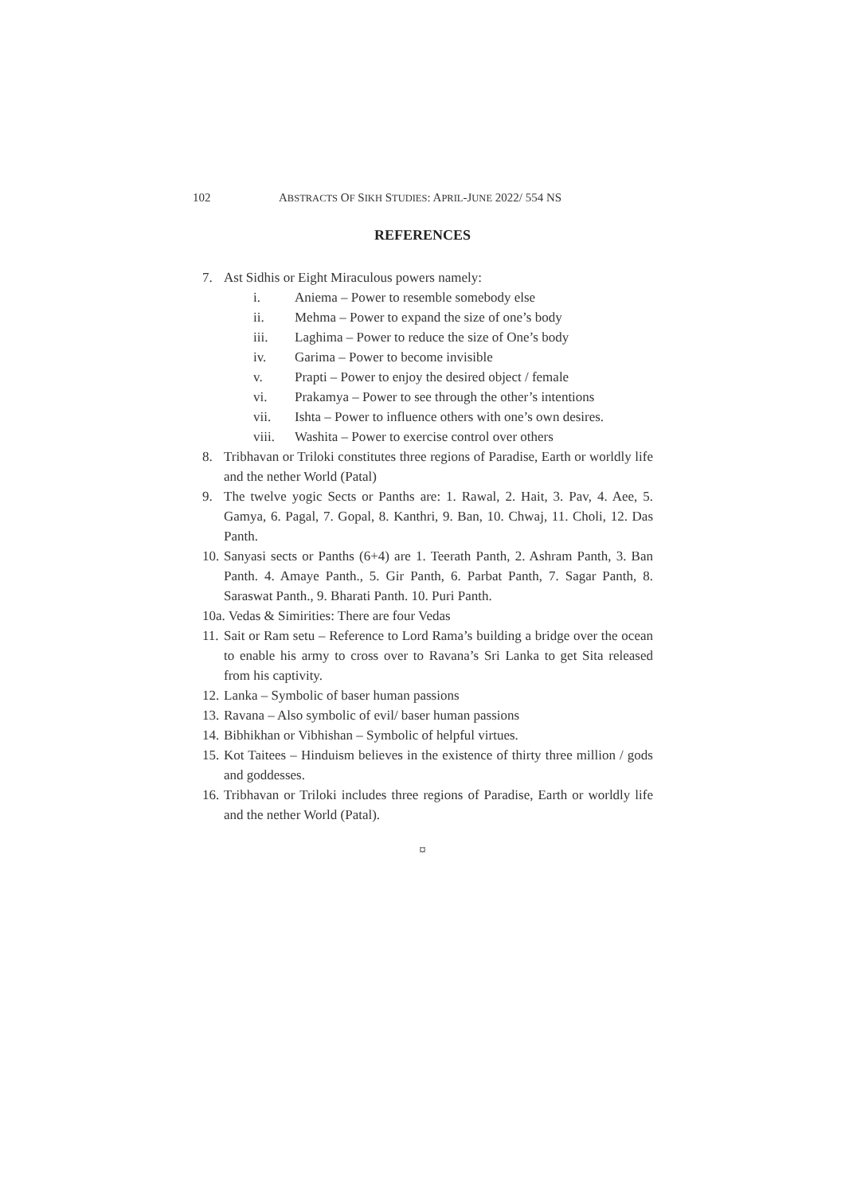102 ABSTRACTS OF SIKH STUDIES: APRIL-JUNE 2022/ 554 NS
REFERENCES
7. Ast Sidhis or Eight Miraculous powers namely:
i. Aniema – Power to resemble somebody else
ii. Mehma – Power to expand the size of one’s body
iii. Laghima – Power to reduce the size of One’s body
iv. Garima – Power to become invisible
v. Prapti – Power to enjoy the desired object / female
vi. Prakamya – Power to see through the other’s intentions
vii. Ishta – Power to influence others with one’s own desires.
viii. Washita – Power to exercise control over others
8. Tribhavan or Triloki constitutes three regions of Paradise, Earth or worldly life and the nether World (Patal)
9. The twelve yogic Sects or Panths are: 1. Rawal, 2. Hait, 3. Pav, 4. Aee, 5. Gamya, 6. Pagal, 7. Gopal, 8. Kanthri, 9. Ban, 10. Chwaj, 11. Choli, 12. Das Panth.
10. Sanyasi sects or Panths (6+4) are 1. Teerath Panth, 2. Ashram Panth, 3. Ban Panth. 4. Amaye Panth., 5. Gir Panth, 6. Parbat Panth, 7. Sagar Panth, 8. Saraswat Panth., 9. Bharati Panth. 10. Puri Panth.
10a. Vedas & Simirities: There are four Vedas
11. Sait or Ram setu – Reference to Lord Rama’s building a bridge over the ocean to enable his army to cross over to Ravana’s Sri Lanka to get Sita released from his captivity.
12. Lanka – Symbolic of baser human passions
13. Ravana – Also symbolic of evil/ baser human passions
14. Bibhikhan or Vibhishan – Symbolic of helpful virtues.
15. Kot Taitees – Hinduism believes in the existence of thirty three million / gods and goddesses.
16. Tribhavan or Triloki includes three regions of Paradise, Earth or worldly life and the nether World (Patal).
¤